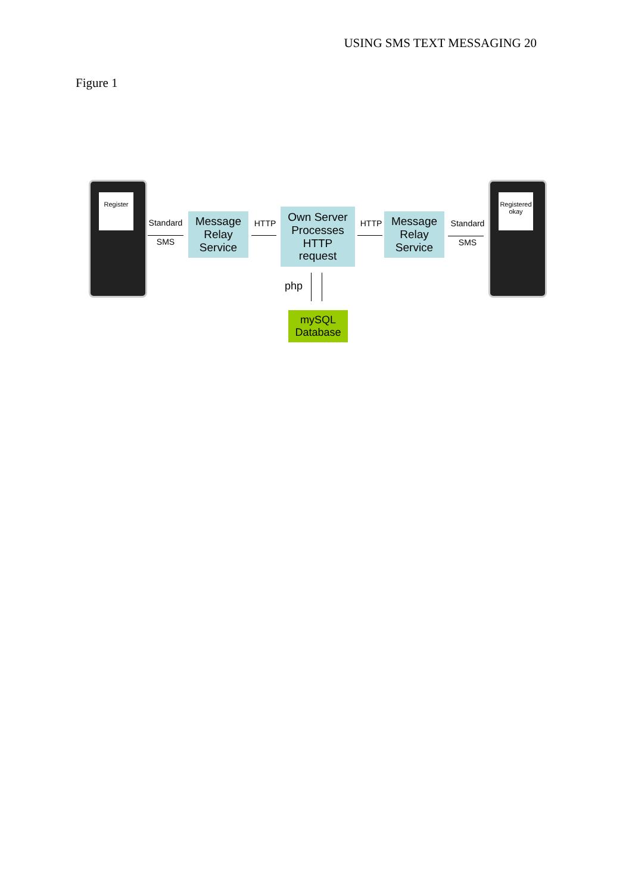USING SMS TEXT MESSAGING 20
Figure 1
Register
Standard
SMS
Message
Relay
Service
HTTP
Own Server
Processes
HTTP
request
HTTP
Message
Relay
Service
Standard
SMS
Registered okay
php
mySQL
Database